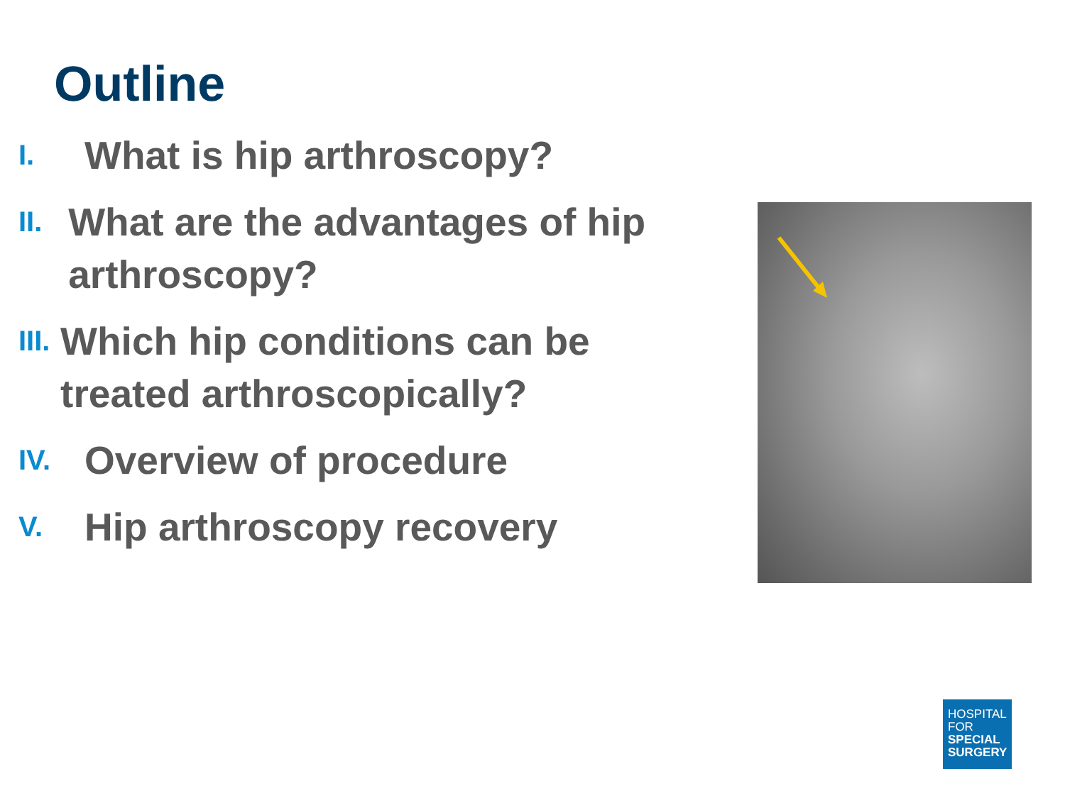Outline
I.
What is hip arthroscopy?
II.
What are the advantages of hip arthroscopy?
III.
Which hip conditions can be treated arthroscopically?
IV.
Overview of procedure
V.
Hip arthroscopy recovery
HOSPITAL
FOR
SPECIAL
SURGERY